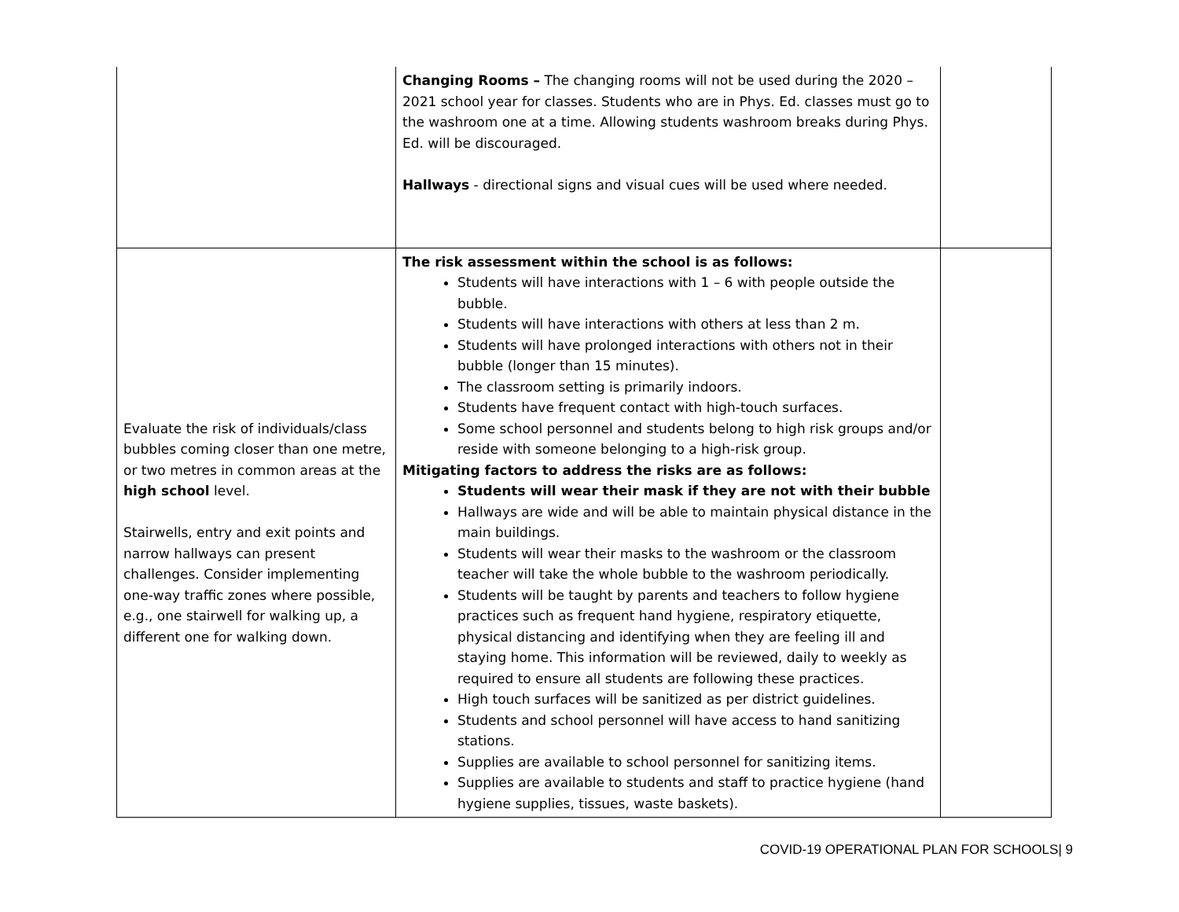| | Changing Rooms – The changing rooms will not be used during the 2020 – 2021 school year for classes. Students who are in Phys. Ed. classes must go to the washroom one at a time. Allowing students washroom breaks during Phys. Ed. will be discouraged. Hallways - directional signs and visual cues will be used where needed. | |
| Evaluate the risk of individuals/class bubbles coming closer than one metre, or two metres in common areas at the high school level. Stairwells, entry and exit points and narrow hallways can present challenges. Consider implementing one-way traffic zones where possible, e.g., one stairwell for walking up, a different one for walking down. | The risk assessment within the school is as follows: Students will have interactions with 1 – 6 with people outside the bubble. Students will have interactions with others at less than 2 m. Students will have prolonged interactions with others not in their bubble (longer than 15 minutes). The classroom setting is primarily indoors. Students have frequent contact with high-touch surfaces. Some school personnel and students belong to high risk groups and/or reside with someone belonging to a high-risk group. Mitigating factors to address the risks are as follows: Students will wear their mask if they are not with their bubble Hallways are wide and will be able to maintain physical distance in the main buildings. Students will wear their masks to the washroom or the classroom teacher will take the whole bubble to the washroom periodically. Students will be taught by parents and teachers to follow hygiene practices such as frequent hand hygiene, respiratory etiquette, physical distancing and identifying when they are feeling ill and staying home. This information will be reviewed, daily to weekly as required to ensure all students are following these practices. High touch surfaces will be sanitized as per district guidelines. Students and school personnel will have access to hand sanitizing stations. Supplies are available to school personnel for sanitizing items. Supplies are available to students and staff to practice hygiene (hand hygiene supplies, tissues, waste baskets). | |
COVID-19 OPERATIONAL PLAN FOR SCHOOLS| 9